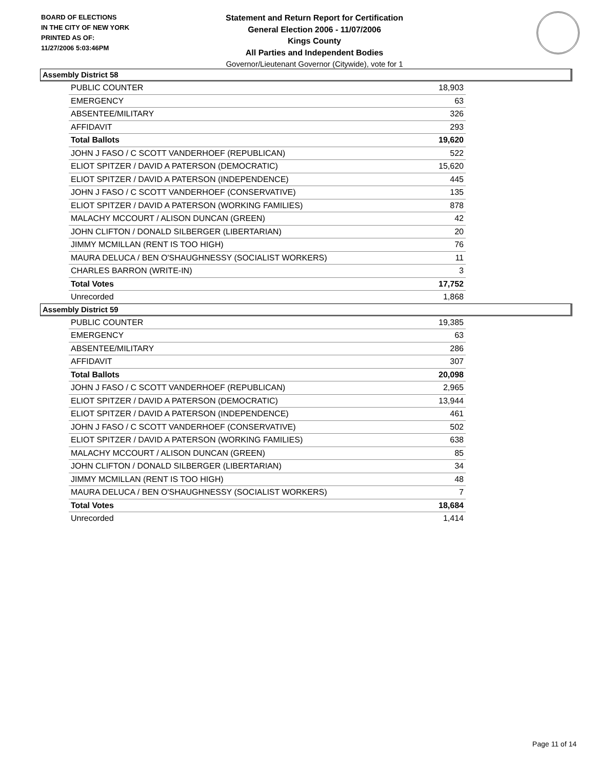BOARD OF ELECTIONS
IN THE CITY OF NEW YORK
PRINTED AS OF:
11/27/2006 5:03:46PM
Statement and Return Report for Certification
General Election 2006 - 11/07/2006
Kings County
All Parties and Independent Bodies
Governor/Lieutenant Governor (Citywide), vote for 1
Assembly District 58
| PUBLIC COUNTER | 18,903 |
| EMERGENCY | 63 |
| ABSENTEE/MILITARY | 326 |
| AFFIDAVIT | 293 |
| Total Ballots | 19,620 |
| JOHN J FASO / C SCOTT VANDERHOEF (REPUBLICAN) | 522 |
| ELIOT SPITZER / DAVID A PATERSON (DEMOCRATIC) | 15,620 |
| ELIOT SPITZER / DAVID A PATERSON (INDEPENDENCE) | 445 |
| JOHN J FASO / C SCOTT VANDERHOEF (CONSERVATIVE) | 135 |
| ELIOT SPITZER / DAVID A PATERSON (WORKING FAMILIES) | 878 |
| MALACHY MCCOURT / ALISON DUNCAN (GREEN) | 42 |
| JOHN CLIFTON / DONALD SILBERGER (LIBERTARIAN) | 20 |
| JIMMY MCMILLAN (RENT IS TOO HIGH) | 76 |
| MAURA DELUCA / BEN O'SHAUGHNESSY (SOCIALIST WORKERS) | 11 |
| CHARLES BARRON (WRITE-IN) | 3 |
| Total Votes | 17,752 |
| Unrecorded | 1,868 |
Assembly District 59
| PUBLIC COUNTER | 19,385 |
| EMERGENCY | 63 |
| ABSENTEE/MILITARY | 286 |
| AFFIDAVIT | 307 |
| Total Ballots | 20,098 |
| JOHN J FASO / C SCOTT VANDERHOEF (REPUBLICAN) | 2,965 |
| ELIOT SPITZER / DAVID A PATERSON (DEMOCRATIC) | 13,944 |
| ELIOT SPITZER / DAVID A PATERSON (INDEPENDENCE) | 461 |
| JOHN J FASO / C SCOTT VANDERHOEF (CONSERVATIVE) | 502 |
| ELIOT SPITZER / DAVID A PATERSON (WORKING FAMILIES) | 638 |
| MALACHY MCCOURT / ALISON DUNCAN (GREEN) | 85 |
| JOHN CLIFTON / DONALD SILBERGER (LIBERTARIAN) | 34 |
| JIMMY MCMILLAN (RENT IS TOO HIGH) | 48 |
| MAURA DELUCA / BEN O'SHAUGHNESSY (SOCIALIST WORKERS) | 7 |
| Total Votes | 18,684 |
| Unrecorded | 1,414 |
Page 11 of 14